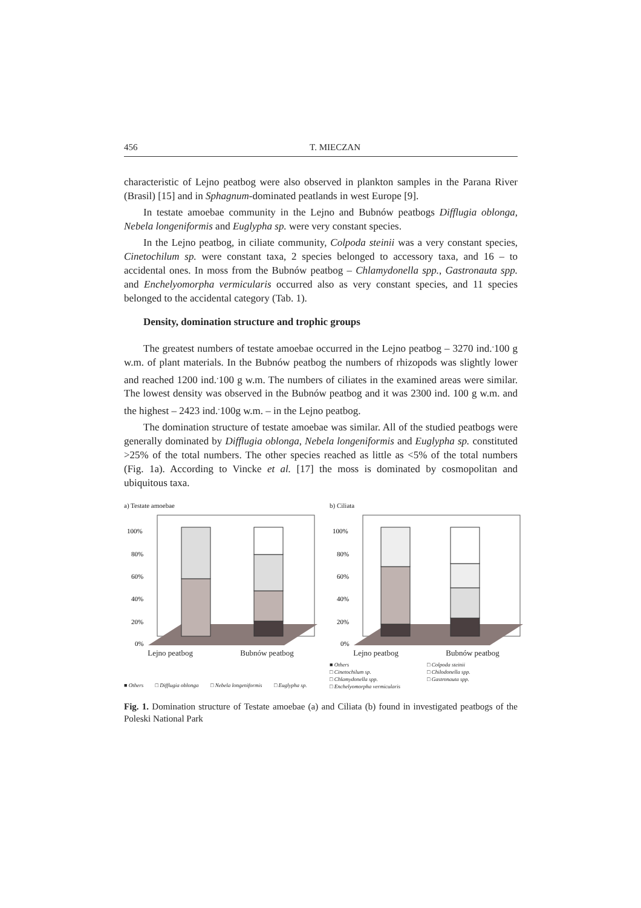456 T. MIECZAN
characteristic of Lejno peatbog were also observed in plankton samples in the Parana River (Brasil) [15] and in Sphagnum-dominated peatlands in west Europe [9].
In testate amoebae community in the Lejno and Bubnów peatbogs Difflugia oblonga, Nebela longeniformis and Euglypha sp. were very constant species.
In the Lejno peatbog, in ciliate community, Colpoda steinii was a very constant species, Cinetochilum sp. were constant taxa, 2 species belonged to accessory taxa, and 16 – to accidental ones. In moss from the Bubnów peatbog – Chlamydonella spp., Gastronauta spp. and Enchelyomorpha vermicularis occurred also as very constant species, and 11 species belonged to the accidental category (Tab. 1).
Density, domination structure and trophic groups
The greatest numbers of testate amoebae occurred in the Lejno peatbog – 3270 ind.<sup>.</sup>100 g w.m. of plant materials. In the Bubnów peatbog the numbers of rhizopods was slightly lower and reached 1200 ind.<sup>.</sup>100 g w.m. The numbers of ciliates in the examined areas were similar. The lowest density was observed in the Bubnów peatbog and it was 2300 ind. 100 g w.m. and the highest – 2423 ind.<sup>.</sup>100g w.m. – in the Lejno peatbog.
The domination structure of testate amoebae was similar. All of the studied peatbogs were generally dominated by Difflugia oblonga, Nebela longeniformis and Euglypha sp. constituted >25% of the total numbers. The other species reached as little as <5% of the total numbers (Fig. 1a). According to Vincke et al. [17] the moss is dominated by cosmopolitan and ubiquitous taxa.
a) Testate amoebae
100%
80%
60%
40%
20%
0%
Lejno peatbog Bubnów peatbog
■ Others □ Difflugia oblonga □ Nebela longeniformis □ Euglypha sp.
b) Ciliata
100%
80%
60%
40%
20%
0%
Lejno peatbog Bubnów peatbog
■ Others □ Colpoda steinii □ Cinetochilum sp. □ Chilodonella spp. □ Chlamydonella spp. □ Gastronauta spp. □ Enchelyomorpha vermicularis
Fig. 1. Domination structure of Testate amoebae (a) and Ciliata (b) found in investigated peatbogs of the Poleski National Park